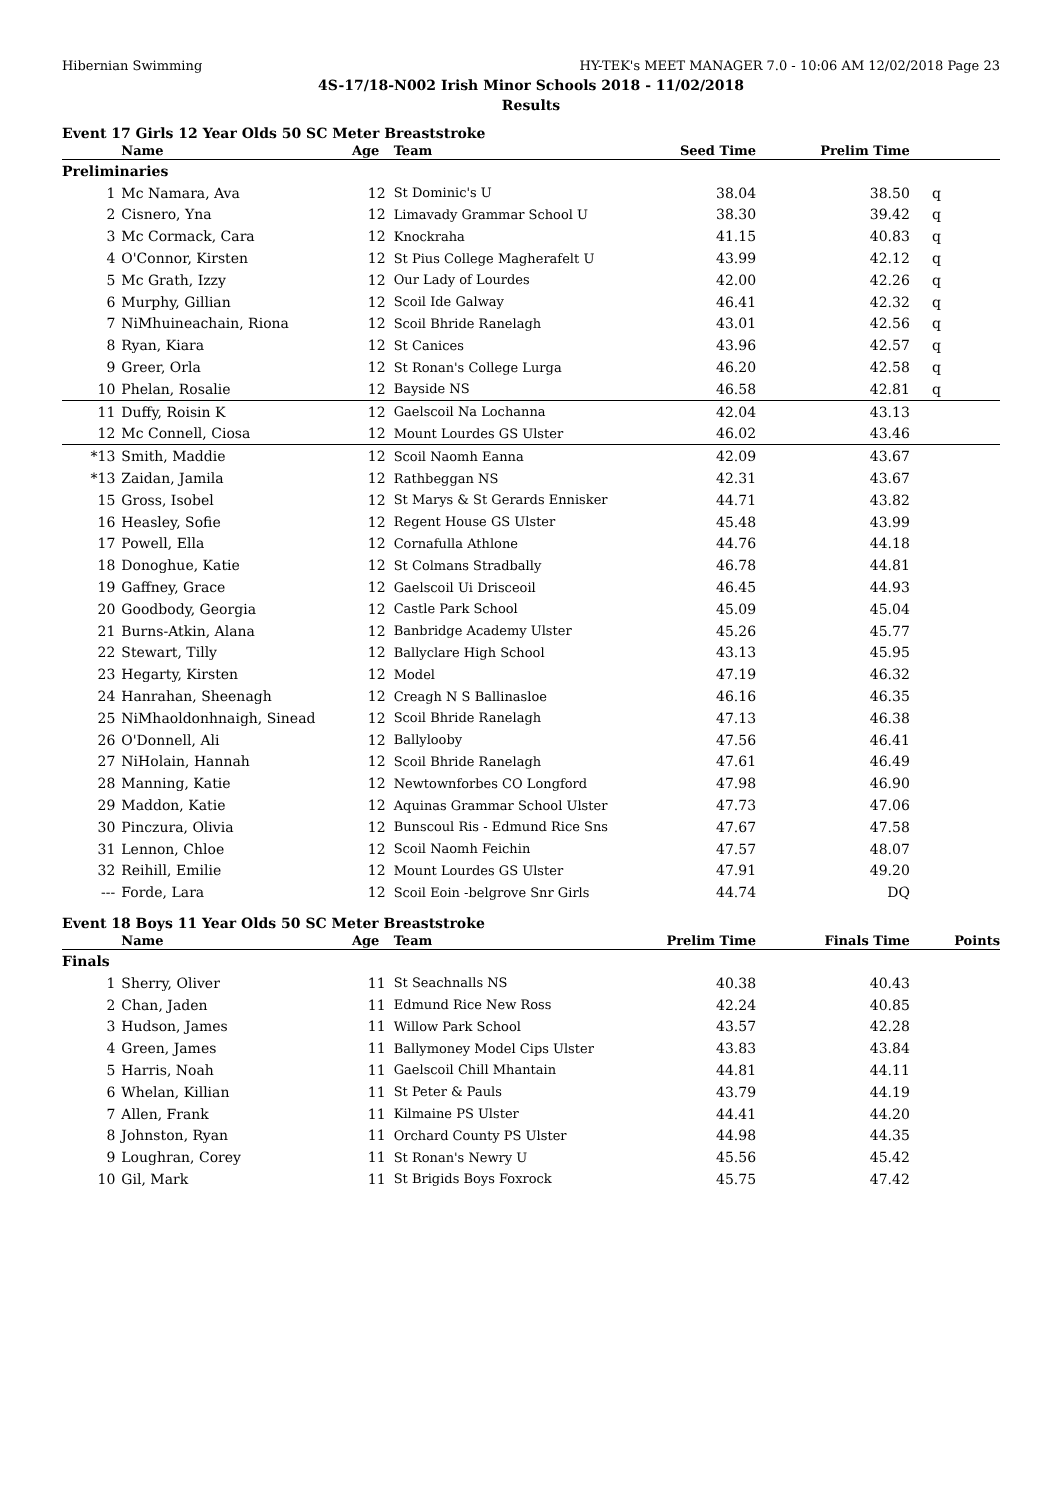Hibernian Swimming HY-TEK's MEET MANAGER 7.0 - 10:06 AM 12/02/2018 Page 23
4S-17/18-N002 Irish Minor Schools 2018 - 11/02/2018
Results
Event 17 Girls 12 Year Olds 50 SC Meter Breaststroke
| | Name | Age | Team | Seed Time | Prelim Time | |
| --- | --- | --- | --- | --- | --- | --- |
| Preliminaries | | | | | | |
| 1 | Mc Namara, Ava | 12 | St Dominic's U | 38.04 | 38.50 | q |
| 2 | Cisnero, Yna | 12 | Limavady Grammar School U | 38.30 | 39.42 | q |
| 3 | Mc Cormack, Cara | 12 | Knockraha | 41.15 | 40.83 | q |
| 4 | O'Connor, Kirsten | 12 | St Pius College Magherafelt U | 43.99 | 42.12 | q |
| 5 | Mc Grath, Izzy | 12 | Our Lady of Lourdes | 42.00 | 42.26 | q |
| 6 | Murphy, Gillian | 12 | Scoil Ide Galway | 46.41 | 42.32 | q |
| 7 | NiMhuineachain, Riona | 12 | Scoil Bhride Ranelagh | 43.01 | 42.56 | q |
| 8 | Ryan, Kiara | 12 | St Canices | 43.96 | 42.57 | q |
| 9 | Greer, Orla | 12 | St Ronan's College Lurga | 46.20 | 42.58 | q |
| 10 | Phelan, Rosalie | 12 | Bayside NS | 46.58 | 42.81 | q |
| 11 | Duffy, Roisin K | 12 | Gaelscoil Na Lochanna | 42.04 | 43.13 | |
| 12 | Mc Connell, Ciosa | 12 | Mount Lourdes GS Ulster | 46.02 | 43.46 | |
| *13 | Smith, Maddie | 12 | Scoil Naomh Eanna | 42.09 | 43.67 | |
| *13 | Zaidan, Jamila | 12 | Rathbeggan NS | 42.31 | 43.67 | |
| 15 | Gross, Isobel | 12 | St Marys & St Gerards Ennisker | 44.71 | 43.82 | |
| 16 | Heasley, Sofie | 12 | Regent House GS Ulster | 45.48 | 43.99 | |
| 17 | Powell, Ella | 12 | Cornafulla Athlone | 44.76 | 44.18 | |
| 18 | Donoghue, Katie | 12 | St Colmans Stradbally | 46.78 | 44.81 | |
| 19 | Gaffney, Grace | 12 | Gaelscoil Ui Drisceoil | 46.45 | 44.93 | |
| 20 | Goodbody, Georgia | 12 | Castle Park School | 45.09 | 45.04 | |
| 21 | Burns-Atkin, Alana | 12 | Banbridge Academy Ulster | 45.26 | 45.77 | |
| 22 | Stewart, Tilly | 12 | Ballyclare High School | 43.13 | 45.95 | |
| 23 | Hegarty, Kirsten | 12 | Model | 47.19 | 46.32 | |
| 24 | Hanrahan, Sheenagh | 12 | Creagh N S Ballinasloe | 46.16 | 46.35 | |
| 25 | NiMhaoldonhnaigh, Sinead | 12 | Scoil Bhride Ranelagh | 47.13 | 46.38 | |
| 26 | O'Donnell, Ali | 12 | Ballylooby | 47.56 | 46.41 | |
| 27 | NiHolain, Hannah | 12 | Scoil Bhride Ranelagh | 47.61 | 46.49 | |
| 28 | Manning, Katie | 12 | Newtownforbes CO Longford | 47.98 | 46.90 | |
| 29 | Maddon, Katie | 12 | Aquinas Grammar School Ulster | 47.73 | 47.06 | |
| 30 | Pinczura, Olivia | 12 | Bunscoul Ris - Edmund Rice Sns | 47.67 | 47.58 | |
| 31 | Lennon, Chloe | 12 | Scoil Naomh Feichin | 47.57 | 48.07 | |
| 32 | Reihill, Emilie | 12 | Mount Lourdes GS Ulster | 47.91 | 49.20 | |
| --- | Forde, Lara | 12 | Scoil Eoin -belgrove Snr Girls | 44.74 | DQ | |
Event 18 Boys 11 Year Olds 50 SC Meter Breaststroke
| | Name | Age | Team | Prelim Time | Finals Time | Points |
| --- | --- | --- | --- | --- | --- | --- |
| Finals | | | | | | |
| 1 | Sherry, Oliver | 11 | St Seachnalls NS | 40.38 | 40.43 | |
| 2 | Chan, Jaden | 11 | Edmund Rice New Ross | 42.24 | 40.85 | |
| 3 | Hudson, James | 11 | Willow Park School | 43.57 | 42.28 | |
| 4 | Green, James | 11 | Ballymoney Model Cips Ulster | 43.83 | 43.84 | |
| 5 | Harris, Noah | 11 | Gaelscoil Chill Mhantain | 44.81 | 44.11 | |
| 6 | Whelan, Killian | 11 | St Peter & Pauls | 43.79 | 44.19 | |
| 7 | Allen, Frank | 11 | Kilmaine PS Ulster | 44.41 | 44.20 | |
| 8 | Johnston, Ryan | 11 | Orchard County PS Ulster | 44.98 | 44.35 | |
| 9 | Loughran, Corey | 11 | St Ronan's Newry U | 45.56 | 45.42 | |
| 10 | Gil, Mark | 11 | St Brigids Boys Foxrock | 45.75 | 47.42 | |